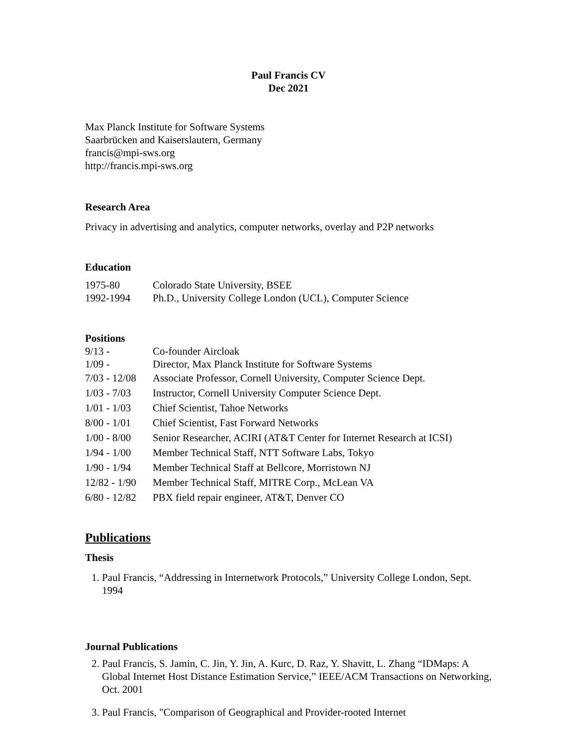Paul Francis CV
Dec 2021
Max Planck Institute for Software Systems
Saarbrücken and Kaiserslautern, Germany
francis@mpi-sws.org
http://francis.mpi-sws.org
Research Area
Privacy in advertising and analytics, computer networks, overlay and P2P networks
Education
| 1975-80 | Colorado State University, BSEE |
| 1992-1994 | Ph.D., University College London (UCL), Computer Science |
Positions
| 9/13 - | Co-founder Aircloak |
| 1/09 - | Director, Max Planck Institute for Software Systems |
| 7/03 - 12/08 | Associate Professor, Cornell University, Computer Science Dept. |
| 1/03 - 7/03 | Instructor, Cornell University Computer Science Dept. |
| 1/01 - 1/03 | Chief Scientist, Tahoe Networks |
| 8/00 - 1/01 | Chief Scientist, Fast Forward Networks |
| 1/00 - 8/00 | Senior Researcher, ACIRI (AT&T Center for Internet Research at ICSI) |
| 1/94 - 1/00 | Member Technical Staff, NTT Software Labs, Tokyo |
| 1/90 - 1/94 | Member Technical Staff at Bellcore, Morristown NJ |
| 12/82 - 1/90 | Member Technical Staff, MITRE Corp., McLean VA |
| 6/80 - 12/82 | PBX field repair engineer, AT&T, Denver CO |
Publications
Thesis
1. Paul Francis, “Addressing in Internetwork Protocols,” University College London, Sept. 1994
Journal Publications
2. Paul Francis, S. Jamin, C. Jin, Y. Jin, A. Kurc, D. Raz, Y. Shavitt, L. Zhang “IDMaps: A Global Internet Host Distance Estimation Service,” IEEE/ACM Transactions on Networking, Oct. 2001
3. Paul Francis, "Comparison of Geographical and Provider-rooted Internet